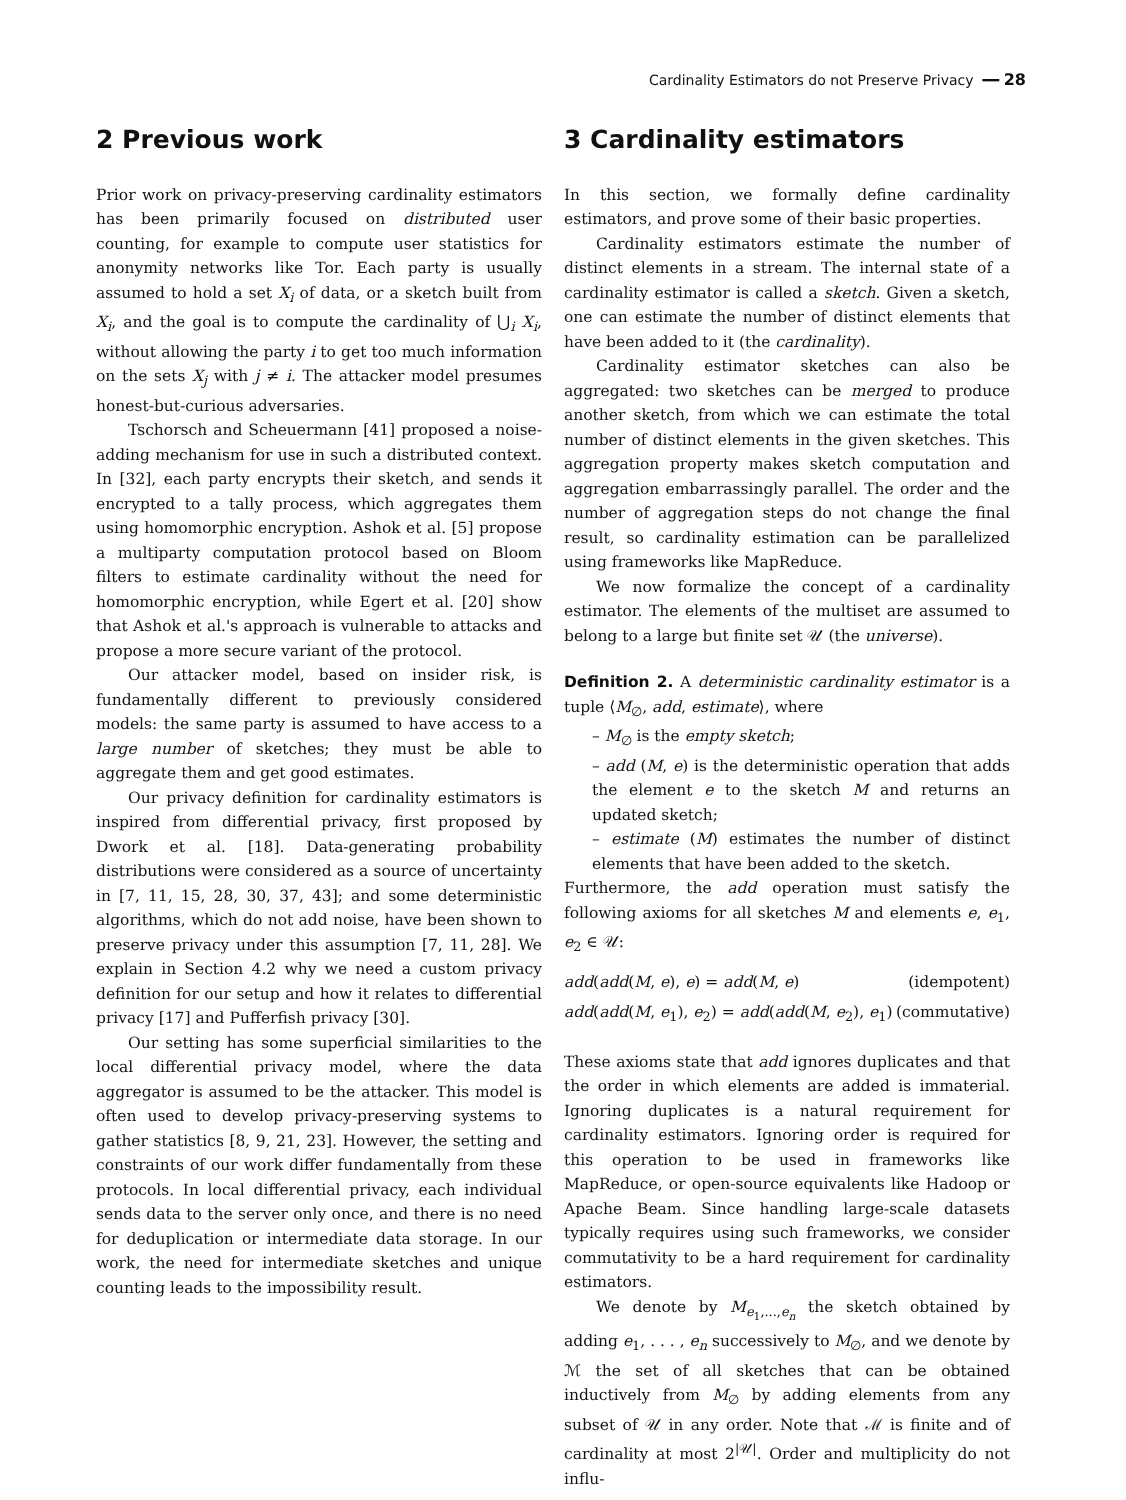Cardinality Estimators do not Preserve Privacy ━━ 28
2 Previous work
Prior work on privacy-preserving cardinality estimators has been primarily focused on distributed user counting, for example to compute user statistics for anonymity networks like Tor. Each party is usually assumed to hold a set X<sub>i</sub> of data, or a sketch built from X<sub>i</sub>, and the goal is to compute the cardinality of ⋃<sub>i</sub> X<sub>i</sub>, without allowing the party i to get too much information on the sets X<sub>j</sub> with j ≠ i. The attacker model presumes honest-but-curious adversaries.
Tschorsch and Scheuermann [41] proposed a noise-adding mechanism for use in such a distributed context. In [32], each party encrypts their sketch, and sends it encrypted to a tally process, which aggregates them using homomorphic encryption. Ashok et al. [5] propose a multiparty computation protocol based on Bloom filters to estimate cardinality without the need for homomorphic encryption, while Egert et al. [20] show that Ashok et al.'s approach is vulnerable to attacks and propose a more secure variant of the protocol.
Our attacker model, based on insider risk, is fundamentally different to previously considered models: the same party is assumed to have access to a large number of sketches; they must be able to aggregate them and get good estimates.
Our privacy definition for cardinality estimators is inspired from differential privacy, first proposed by Dwork et al. [18]. Data-generating probability distributions were considered as a source of uncertainty in [7, 11, 15, 28, 30, 37, 43]; and some deterministic algorithms, which do not add noise, have been shown to preserve privacy under this assumption [7, 11, 28]. We explain in Section 4.2 why we need a custom privacy definition for our setup and how it relates to differential privacy [17] and Pufferfish privacy [30].
Our setting has some superficial similarities to the local differential privacy model, where the data aggregator is assumed to be the attacker. This model is often used to develop privacy-preserving systems to gather statistics [8, 9, 21, 23]. However, the setting and constraints of our work differ fundamentally from these protocols. In local differential privacy, each individual sends data to the server only once, and there is no need for deduplication or intermediate data storage. In our work, the need for intermediate sketches and unique counting leads to the impossibility result.
3 Cardinality estimators
In this section, we formally define cardinality estimators, and prove some of their basic properties.
Cardinality estimators estimate the number of distinct elements in a stream. The internal state of a cardinality estimator is called a sketch. Given a sketch, one can estimate the number of distinct elements that have been added to it (the cardinality).
Cardinality estimator sketches can also be aggregated: two sketches can be merged to produce another sketch, from which we can estimate the total number of distinct elements in the given sketches. This aggregation property makes sketch computation and aggregation embarrassingly parallel. The order and the number of aggregation steps do not change the final result, so cardinality estimation can be parallelized using frameworks like MapReduce.
We now formalize the concept of a cardinality estimator. The elements of the multiset are assumed to belong to a large but finite set 𝒰 (the universe).
Definition 2. A deterministic cardinality estimator is a tuple ⟨M<sub>∅</sub>, add, estimate⟩, where
– M<sub>∅</sub> is the empty sketch;
– add (M, e) is the deterministic operation that adds the element e to the sketch M and returns an updated sketch;
– estimate (M) estimates the number of distinct elements that have been added to the sketch.
Furthermore, the add operation must satisfy the following axioms for all sketches M and elements e, e<sub>1</sub>, e<sub>2</sub> ∈ 𝒰:
add(add(M, e), e) = add(M, e) (idempotent)
add(add(M, e<sub>1</sub>), e<sub>2</sub>) = add(add(M, e<sub>2</sub>), e<sub>1</sub>) (commutative)
These axioms state that add ignores duplicates and that the order in which elements are added is immaterial. Ignoring duplicates is a natural requirement for cardinality estimators. Ignoring order is required for this operation to be used in frameworks like MapReduce, or open-source equivalents like Hadoop or Apache Beam. Since handling large-scale datasets typically requires using such frameworks, we consider commutativity to be a hard requirement for cardinality estimators.
We denote by M<sub>e<sub>1</sub>,...,e<sub>n</sub></sub> the sketch obtained by adding e<sub>1</sub>, . . . , e<sub>n</sub> successively to M<sub>∅</sub>, and we denote by ℳ the set of all sketches that can be obtained inductively from M<sub>∅</sub> by adding elements from any subset of 𝒰 in any order. Note that ℳ is finite and of cardinality at most 2<sup>|𝒰|</sup>. Order and multiplicity do not influ-